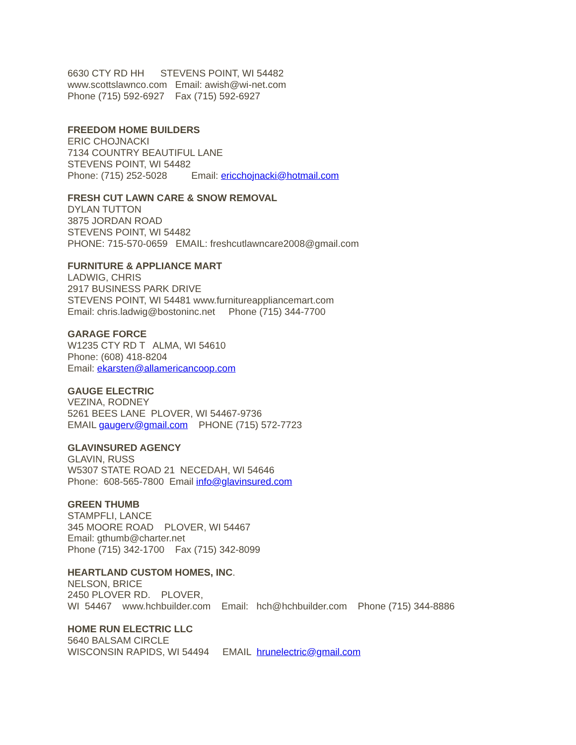6630 CTY RD HH STEVENS POINT, WI 54482 www.scottslawnco.com Email: awish@wi-net.com Phone (715) 592-6927 Fax (715) 592-6927
FREEDOM HOME BUILDERS ERIC CHOJNACKI 7134 COUNTRY BEAUTIFUL LANE STEVENS POINT, WI 54482 Phone: (715) 252-5028 Email: ericchojnacki@hotmail.com
FRESH CUT LAWN CARE & SNOW REMOVAL DYLAN TUTTON 3875 JORDAN ROAD STEVENS POINT, WI 54482 PHONE: 715-570-0659 EMAIL: freshcutlawncare2008@gmail.com
FURNITURE & APPLIANCE MART LADWIG, CHRIS 2917 BUSINESS PARK DRIVE STEVENS POINT, WI 54481 www.furnitureappliancemart.com Email: chris.ladwig@bostoninc.net Phone (715) 344-7700
GARAGE FORCE W1235 CTY RD T ALMA, WI 54610 Phone: (608) 418-8204 Email: ekarsten@allamericancoop.com
GAUGE ELECTRIC VEZINA, RODNEY 5261 BEES LANE PLOVER, WI 54467-9736 EMAIL gaugerv@gmail.com PHONE (715) 572-7723
GLAVINSURED AGENCY GLAVIN, RUSS W5307 STATE ROAD 21 NECEDAH, WI 54646 Phone: 608-565-7800 Email info@glavinsured.com
GREEN THUMB STAMPFLI, LANCE 345 MOORE ROAD PLOVER, WI 54467 Email: gthumb@charter.net Phone (715) 342-1700 Fax (715) 342-8099
HEARTLAND CUSTOM HOMES, INC. NELSON, BRICE 2450 PLOVER RD. PLOVER, WI 54467 www.hchbuilder.com Email: hch@hchbuilder.com Phone (715) 344-8886
HOME RUN ELECTRIC LLC 5640 BALSAM CIRCLE WISCONSIN RAPIDS, WI 54494 EMAIL hrunelectric@gmail.com